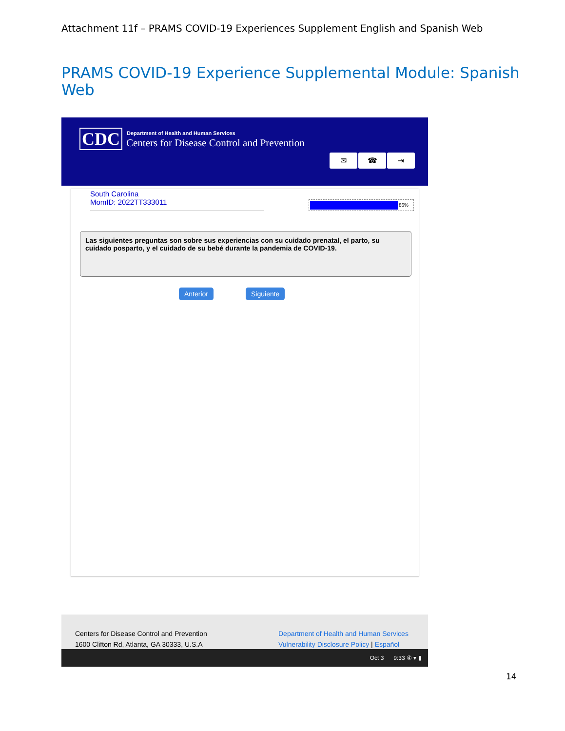Attachment 11f – PRAMS COVID-19 Experiences Supplement English and Spanish Web
PRAMS COVID-19 Experience Supplemental Module: Spanish Web
CDC
Department of Health and Human Services
Centers for Disease Control and Prevention
✉ ☎ ⇥
South Carolina
MomID: 2022TT333011
86%
Las siguientes preguntas son sobre sus experiencias con su cuidado prenatal, el parto, su cuidado posparto, y el cuidado de su bebé durante la pandemia de COVID-19.
Anterior Siguiente
Centers for Disease Control and Prevention
1600 Clifton Rd, Atlanta, GA 30333, U.S.A
Department of Health and Human Services
Vulnerability Disclosure Policy | Español
Oct 3 9:33 ④ ▾ ▮
14